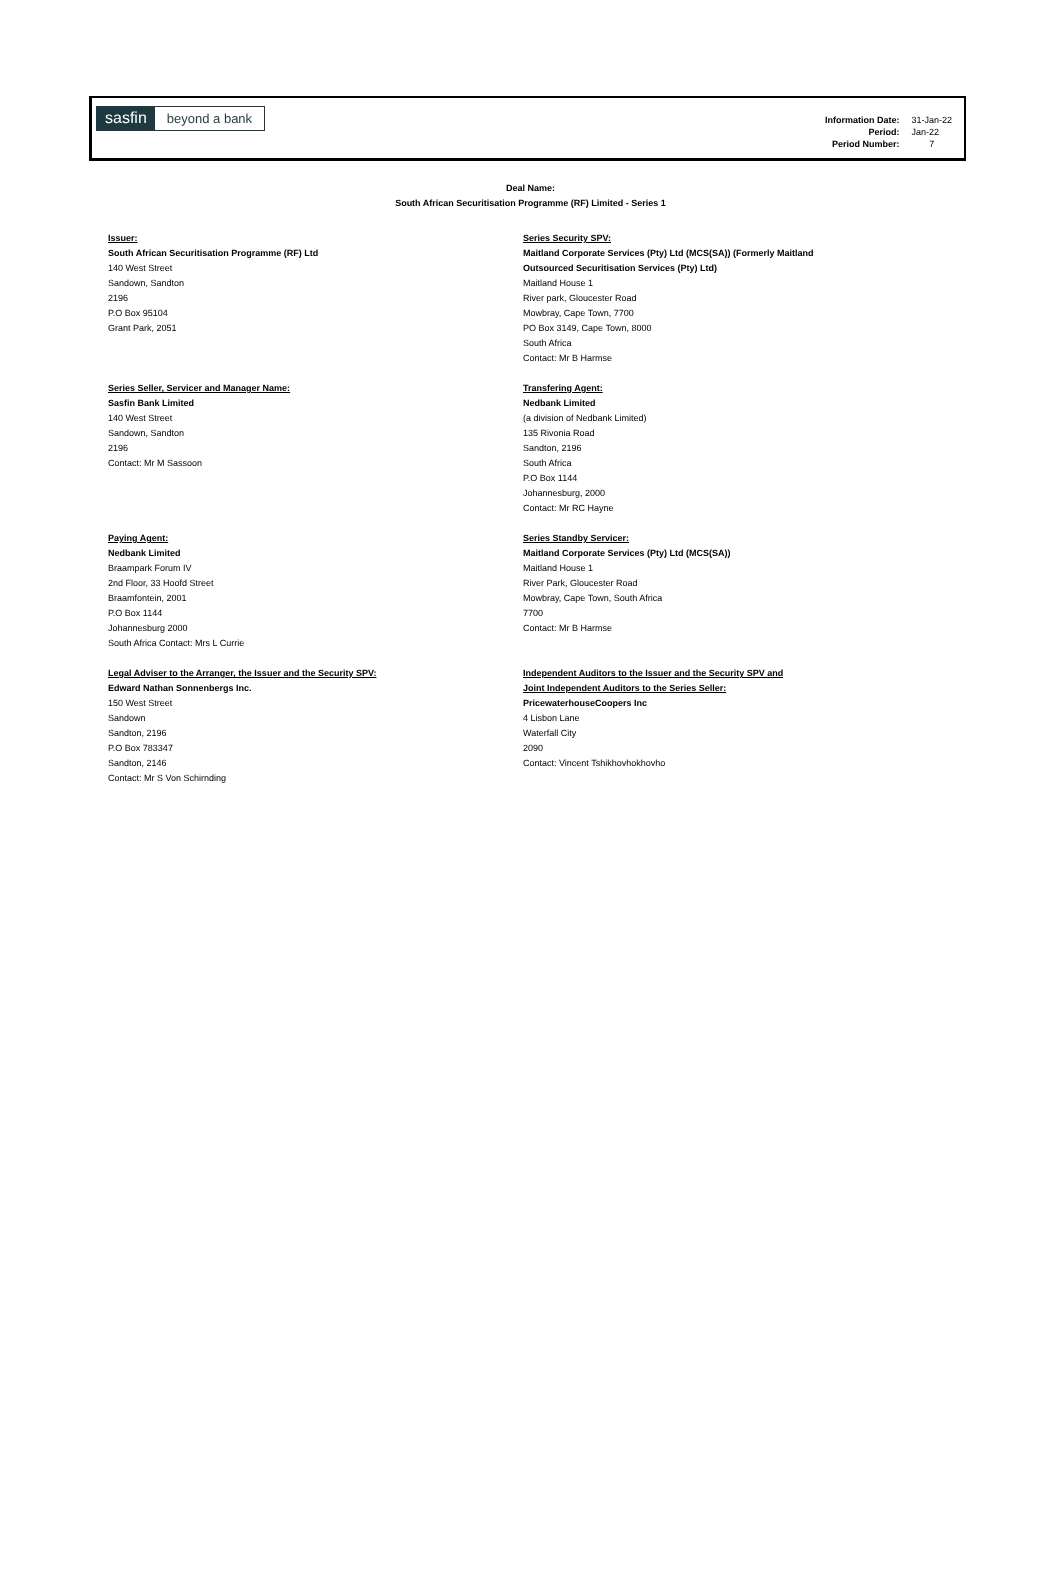sasfin beyond a bank
| Information Date: | 31-Jan-22 |
| Period: | Jan-22 |
| Period Number: | 7 |
Deal Name:
South African Securitisation Programme (RF) Limited - Series 1
Issuer:
South African Securitisation Programme (RF) Ltd
140 West Street
Sandown, Sandton
2196
P.O Box 95104
Grant Park, 2051
Series Security SPV:
Maitland Corporate Services (Pty) Ltd (MCS(SA)) (Formerly Maitland
Outsourced Securitisation Services (Pty) Ltd)
Maitland House 1
River park, Gloucester Road
Mowbray, Cape Town, 7700
PO Box 3149, Cape Town, 8000
South Africa
Contact: Mr B Harmse
Series Seller, Servicer and Manager Name:
Sasfin Bank Limited
140 West Street
Sandown, Sandton
2196
Contact: Mr M Sassoon
Transfering Agent:
Nedbank Limited
(a division of Nedbank Limited)
135 Rivonia Road
Sandton, 2196
South Africa
P.O Box 1144
Johannesburg, 2000
Contact: Mr RC Hayne
Paying Agent:
Nedbank Limited
Braampark Forum IV
2nd Floor, 33 Hoofd Street
Braamfontein, 2001
P.O Box 1144
Johannesburg 2000
South Africa Contact: Mrs L Currie
Series Standby Servicer:
Maitland Corporate Services (Pty) Ltd (MCS(SA))
Maitland House 1
River Park, Gloucester Road
Mowbray, Cape Town, South Africa
7700
Contact: Mr B Harmse
Legal Adviser to the Arranger, the Issuer and the Security SPV:
Edward Nathan Sonnenbergs Inc.
150 West Street
Sandown
Sandton, 2196
P.O Box 783347
Sandton, 2146
Contact: Mr S Von Schirnding
Independent Auditors to the Issuer and the Security SPV and
Joint Independent Auditors to the Series Seller:
PricewaterhouseCoopers Inc
4 Lisbon Lane
Waterfall City
2090
Contact: Vincent Tshikhovhokhovho